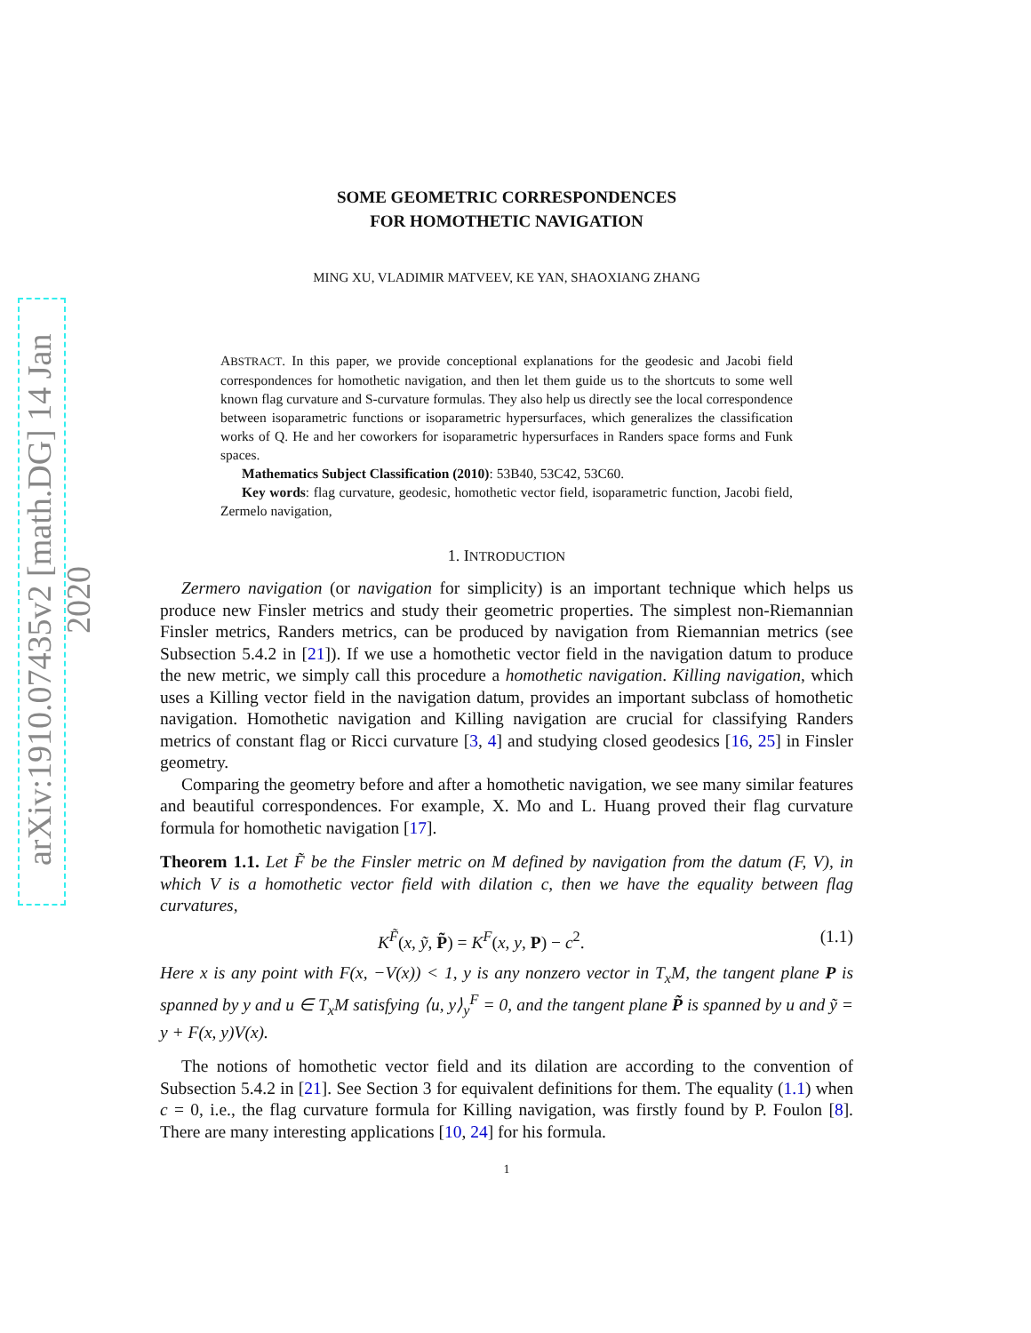arXiv:1910.07435v2 [math.DG] 14 Jan 2020
SOME GEOMETRIC CORRESPONDENCES
FOR HOMOTHETIC NAVIGATION
MING XU, VLADIMIR MATVEEV, KE YAN, SHAOXIANG ZHANG
ABSTRACT. In this paper, we provide conceptional explanations for the geodesic and Jacobi field correspondences for homothetic navigation, and then let them guide us to the shortcuts to some well known flag curvature and S-curvature formulas. They also help us directly see the local correspondence between isoparametric functions or isoparametric hypersurfaces, which generalizes the classification works of Q. He and her coworkers for isoparametric hypersurfaces in Randers space forms and Funk spaces.
Mathematics Subject Classification (2010): 53B40, 53C42, 53C60.
Key words: flag curvature, geodesic, homothetic vector field, isoparametric function, Jacobi field, Zermelo navigation,
1. INTRODUCTION
Zermero navigation (or navigation for simplicity) is an important technique which helps us produce new Finsler metrics and study their geometric properties. The simplest non-Riemannian Finsler metrics, Randers metrics, can be produced by navigation from Riemannian metrics (see Subsection 5.4.2 in [21]). If we use a homothetic vector field in the navigation datum to produce the new metric, we simply call this procedure a homothetic navigation. Killing navigation, which uses a Killing vector field in the navigation datum, provides an important subclass of homothetic navigation. Homothetic navigation and Killing navigation are crucial for classifying Randers metrics of constant flag or Ricci curvature [3, 4] and studying closed geodesics [16, 25] in Finsler geometry.
Comparing the geometry before and after a homothetic navigation, we see many similar features and beautiful correspondences. For example, X. Mo and L. Huang proved their flag curvature formula for homothetic navigation [17].
Theorem 1.1. Let F̃ be the Finsler metric on M defined by navigation from the datum (F, V), in which V is a homothetic vector field with dilation c, then we have the equality between flag curvatures,
K<sup>F̃</sup>(x, ỹ, P̃) = K<sup>F</sup>(x, y, P) − c<sup>2</sup>. (1.1)
Here x is any point with F(x, −V(x)) < 1, y is any nonzero vector in T<sub>x</sub>M, the tangent plane P is spanned by y and u ∈ T<sub>x</sub>M satisfying ⟨u, y⟩<sub>y</sub><sup>F</sup> = 0, and the tangent plane P̃ is spanned by u and ỹ = y + F(x, y)V(x).
The notions of homothetic vector field and its dilation are according to the convention of Subsection 5.4.2 in [21]. See Section 3 for equivalent definitions for them. The equality (1.1) when c = 0, i.e., the flag curvature formula for Killing navigation, was firstly found by P. Foulon [8]. There are many interesting applications [10, 24] for his formula.
1